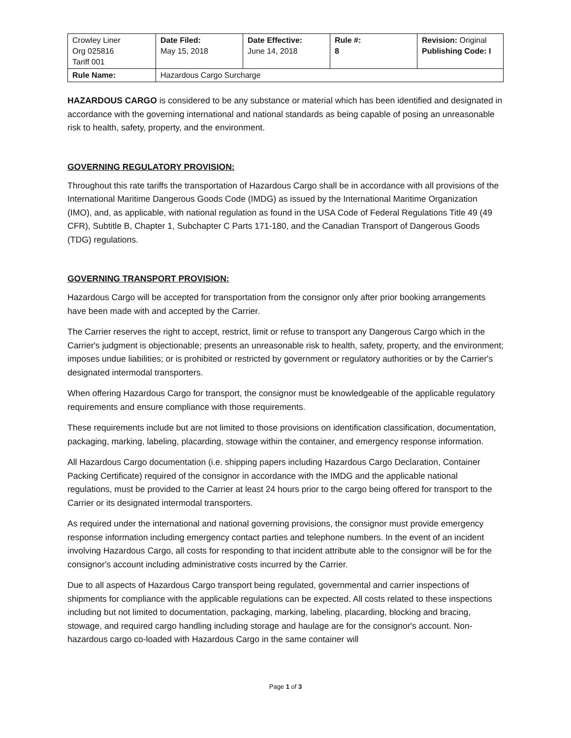| Crowley Liner Org 025816 Tariff 001 | Date Filed: May 15, 2018 | Date Effective: June 14, 2018 | Rule #: 8 | Revision: Original Publishing Code: I |
| Rule Name: | Hazardous Cargo Surcharge | | | |
HAZARDOUS CARGO is considered to be any substance or material which has been identified and designated in accordance with the governing international and national standards as being capable of posing an unreasonable risk to health, safety, property, and the environment.
GOVERNING REGULATORY PROVISION:
Throughout this rate tariffs the transportation of Hazardous Cargo shall be in accordance with all provisions of the International Maritime Dangerous Goods Code (IMDG) as issued by the International Maritime Organization (IMO), and, as applicable, with national regulation as found in the USA Code of Federal Regulations Title 49 (49 CFR), Subtitle B, Chapter 1, Subchapter C Parts 171-180, and the Canadian Transport of Dangerous Goods (TDG) regulations.
GOVERNING TRANSPORT PROVISION:
Hazardous Cargo will be accepted for transportation from the consignor only after prior booking arrangements have been made with and accepted by the Carrier.
The Carrier reserves the right to accept, restrict, limit or refuse to transport any Dangerous Cargo which in the Carrier's judgment is objectionable; presents an unreasonable risk to health, safety, property, and the environment; imposes undue liabilities; or is prohibited or restricted by government or regulatory authorities or by the Carrier's designated intermodal transporters.
When offering Hazardous Cargo for transport, the consignor must be knowledgeable of the applicable regulatory requirements and ensure compliance with those requirements.
These requirements include but are not limited to those provisions on identification classification, documentation, packaging, marking, labeling, placarding, stowage within the container, and emergency response information.
All Hazardous Cargo documentation (i.e. shipping papers including Hazardous Cargo Declaration, Container Packing Certificate) required of the consignor in accordance with the IMDG and the applicable national regulations, must be provided to the Carrier at least 24 hours prior to the cargo being offered for transport to the Carrier or its designated intermodal transporters.
As required under the international and national governing provisions, the consignor must provide emergency response information including emergency contact parties and telephone numbers. In the event of an incident involving Hazardous Cargo, all costs for responding to that incident attribute able to the consignor will be for the consignor's account including administrative costs incurred by the Carrier.
Due to all aspects of Hazardous Cargo transport being regulated, governmental and carrier inspections of shipments for compliance with the applicable regulations can be expected. All costs related to these inspections including but not limited to documentation, packaging, marking, labeling, placarding, blocking and bracing, stowage, and required cargo handling including storage and haulage are for the consignor's account. Non-hazardous cargo co-loaded with Hazardous Cargo in the same container will
Page 1 of 3